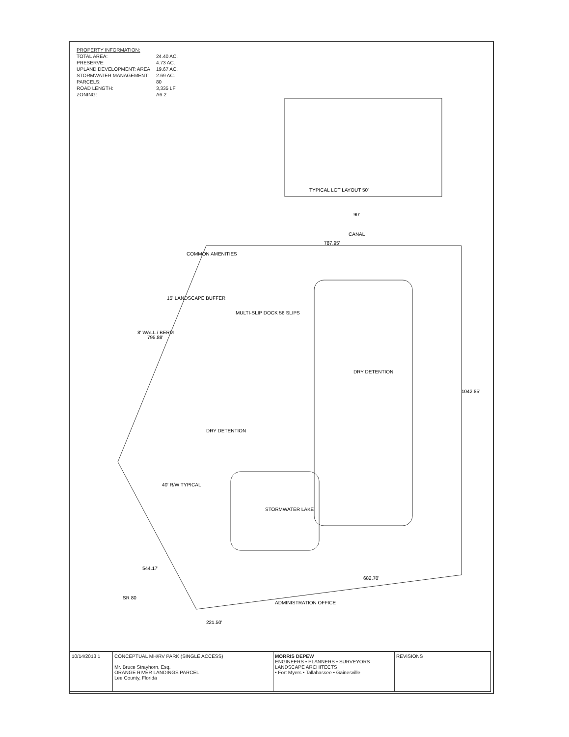| PROPERTY INFORMATION: | |
| TOTAL AREA: | 24.40 AC. |
| PRESERVE: | 4.73 AC. |
| UPLAND DEVELOPMENT: AREA | 19.67 AC. |
| STORMWATER MANAGEMENT: | 2.69 AC. |
| PARCELS: | 80 |
| ROAD LENGTH: | 3,335 LF |
| ZONING: | A6-2 |
TYPICAL LOT LAYOUT 50'
90'
CANAL
787.95'
1042.85'
682.70'
MULTI-SLIP DOCK 56 SLIPS
COMMON AMENITIES
15' LANDSCAPE BUFFER
8' WALL / BERM
795.88'
DRY DETENTION
DRY DETENTION
STORMWATER LAKE
40' R/W TYPICAL
544.17'
SR 80
221.50'
ADMINISTRATION OFFICE
| 10/14/2013 1 | CONCEPTUAL MH/RV PARK (SINGLE ACCESS) Mr. Bruce Strayhorn, Esq. ORANGE RIVER LANDINGS PARCEL Lee County, Florida | MORRIS DEPEW ENGINEERS • PLANNERS • SURVEYORS LANDSCAPE ARCHITECTS • Fort Myers • Tallahassee • Gainesville | REVISIONS |